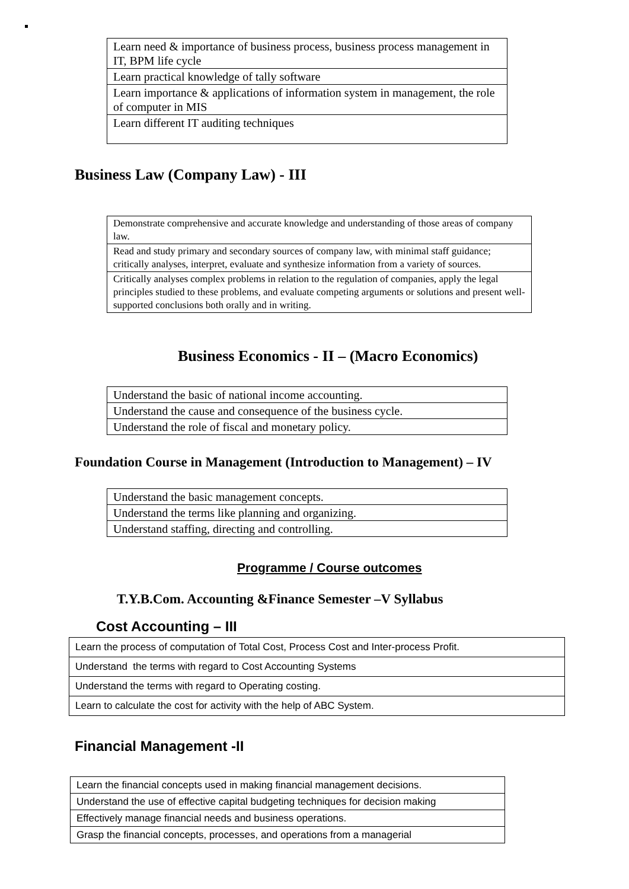| Learn need & importance of business process, business process management in IT, BPM life cycle |
| Learn practical knowledge of tally software |
| Learn importance & applications of information system in management, the role of computer in MIS |
| Learn different IT auditing techniques |
Business Law (Company Law) - III
| Demonstrate comprehensive and accurate knowledge and understanding of those areas of company law. |
| Read and study primary and secondary sources of company law, with minimal staff guidance; critically analyses, interpret, evaluate and synthesize information from a variety of sources. |
| Critically analyses complex problems in relation to the regulation of companies, apply the legal principles studied to these problems, and evaluate competing arguments or solutions and present well-supported conclusions both orally and in writing. |
Business Economics - II – (Macro Economics)
| Understand the basic of national income accounting. |
| Understand the cause and consequence of the business cycle. |
| Understand the role of fiscal and monetary policy. |
Foundation Course in Management (Introduction to Management) – IV
| Understand the basic management concepts. |
| Understand the terms like planning and organizing. |
| Understand staffing, directing and controlling. |
Programme / Course outcomes
T.Y.B.Com. Accounting &Finance Semester –V Syllabus
Cost Accounting – III
| Learn the process of computation of Total Cost, Process Cost and Inter-process Profit. |
| Understand the terms with regard to Cost Accounting Systems |
| Understand the terms with regard to Operating costing. |
| Learn to calculate the cost for activity with the help of ABC System. |
Financial Management -II
| Learn the financial concepts used in making financial management decisions. |
| Understand the use of effective capital budgeting techniques for decision making |
| Effectively manage financial needs and business operations. |
| Grasp the financial concepts, processes, and operations from a managerial |